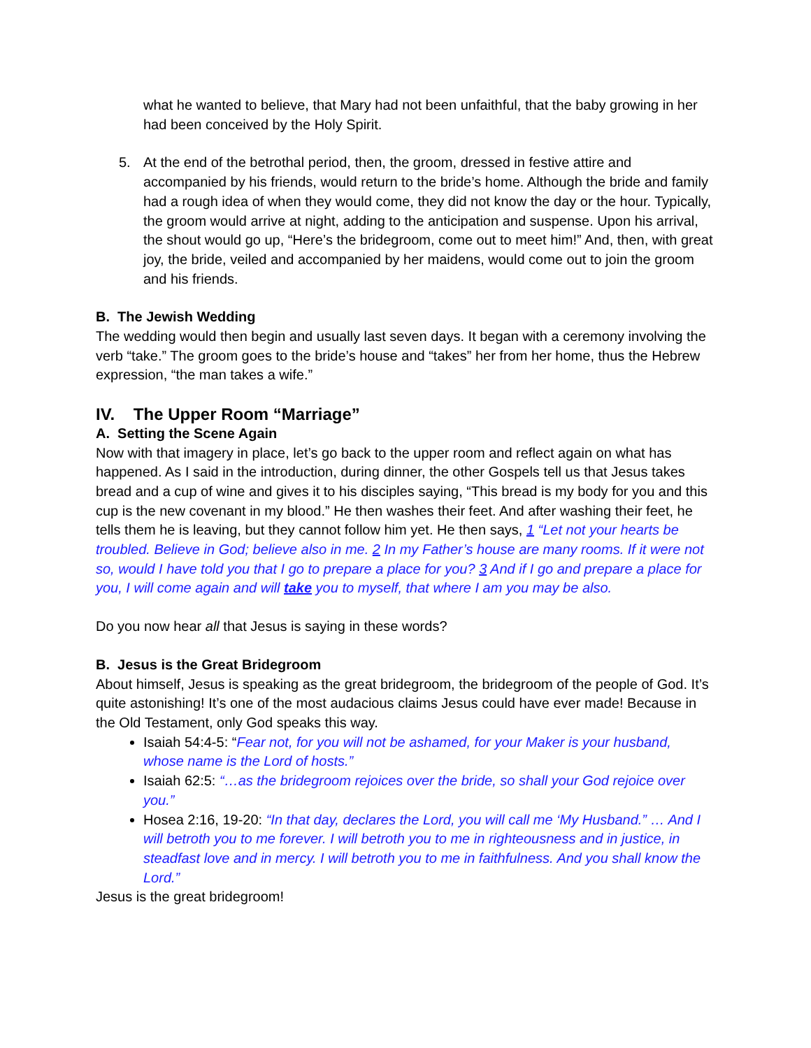what he wanted to believe, that Mary had not been unfaithful, that the baby growing in her had been conceived by the Holy Spirit.
5. At the end of the betrothal period, then, the groom, dressed in festive attire and accompanied by his friends, would return to the bride’s home. Although the bride and family had a rough idea of when they would come, they did not know the day or the hour. Typically, the groom would arrive at night, adding to the anticipation and suspense. Upon his arrival, the shout would go up, “Here’s the bridegroom, come out to meet him!” And, then, with great joy, the bride, veiled and accompanied by her maidens, would come out to join the groom and his friends.
B. The Jewish Wedding
The wedding would then begin and usually last seven days. It began with a ceremony involving the verb “take.” The groom goes to the bride’s house and “takes” her from her home, thus the Hebrew expression, “the man takes a wife.”
IV. The Upper Room “Marriage”
A. Setting the Scene Again
Now with that imagery in place, let’s go back to the upper room and reflect again on what has happened. As I said in the introduction, during dinner, the other Gospels tell us that Jesus takes bread and a cup of wine and gives it to his disciples saying, “This bread is my body for you and this cup is the new covenant in my blood.” He then washes their feet. And after washing their feet, he tells them he is leaving, but they cannot follow him yet. He then says, 1 “Let not your hearts be troubled. Believe in God; believe also in me. 2 In my Father’s house are many rooms. If it were not so, would I have told you that I go to prepare a place for you? 3 And if I go and prepare a place for you, I will come again and will take you to myself, that where I am you may be also.
Do you now hear all that Jesus is saying in these words?
B. Jesus is the Great Bridegroom
About himself, Jesus is speaking as the great bridegroom, the bridegroom of the people of God. It’s quite astonishing! It’s one of the most audacious claims Jesus could have ever made! Because in the Old Testament, only God speaks this way.
Isaiah 54:4-5: “Fear not, for you will not be ashamed, for your Maker is your husband, whose name is the Lord of hosts.”
Isaiah 62:5: “…as the bridegroom rejoices over the bride, so shall your God rejoice over you.”
Hosea 2:16, 19-20: “In that day, declares the Lord, you will call me ‘My Husband.” … And I will betroth you to me forever. I will betroth you to me in righteousness and in justice, in steadfast love and in mercy. I will betroth you to me in faithfulness. And you shall know the Lord.”
Jesus is the great bridegroom!